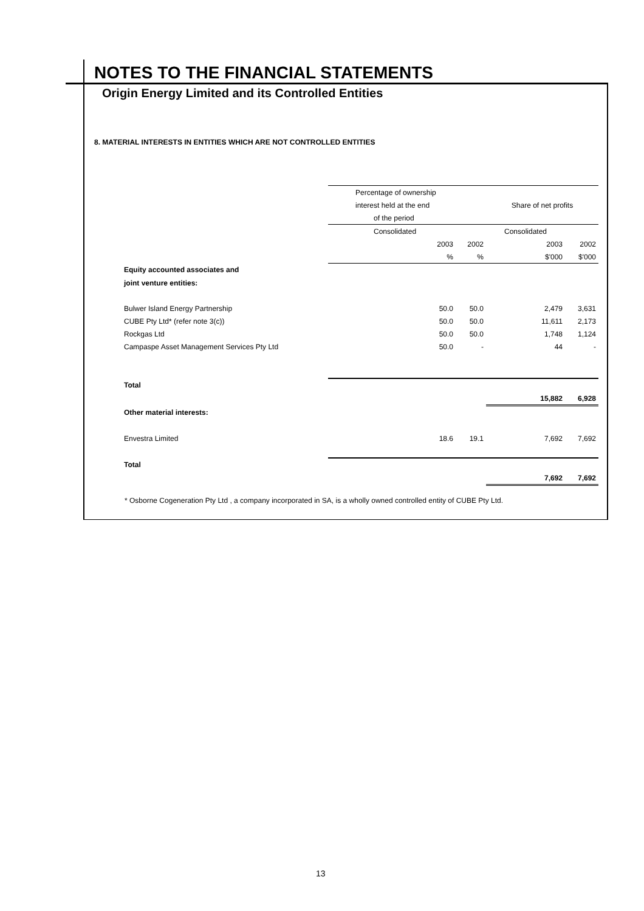NOTES TO THE FINANCIAL STATEMENTS
Origin Energy Limited and its Controlled Entities
8. MATERIAL INTERESTS IN ENTITIES WHICH ARE NOT CONTROLLED ENTITIES
| | Percentage of ownership | | | |
| | interest held at the end | | Share of net profits | |
| | of the period | | | |
| | Consolidated | | Consolidated | |
| | 2003 | 2002 | 2003 | 2002 |
| | % | % | $'000 | $'000 |
| Equity accounted associates and | | | | |
| joint venture entities: | | | | |
| Bulwer Island Energy Partnership | 50.0 | 50.0 | 2,479 | 3,631 |
| CUBE Pty Ltd* (refer note 3(c)) | 50.0 | 50.0 | 11,611 | 2,173 |
| Rockgas Ltd | 50.0 | 50.0 | 1,748 | 1,124 |
| Campaspe Asset Management Services Pty Ltd | 50.0 | - | 44 | - |
| Total | | | | |
| | | | 15,882 | 6,928 |
| Other material interests: | | | | |
| Envestra Limited | 18.6 | 19.1 | 7,692 | 7,692 |
| Total | | | | |
| | | | 7,692 | 7,692 |
* Osborne Cogeneration Pty Ltd , a company incorporated in SA, is a wholly owned controlled entity of CUBE Pty Ltd.
13